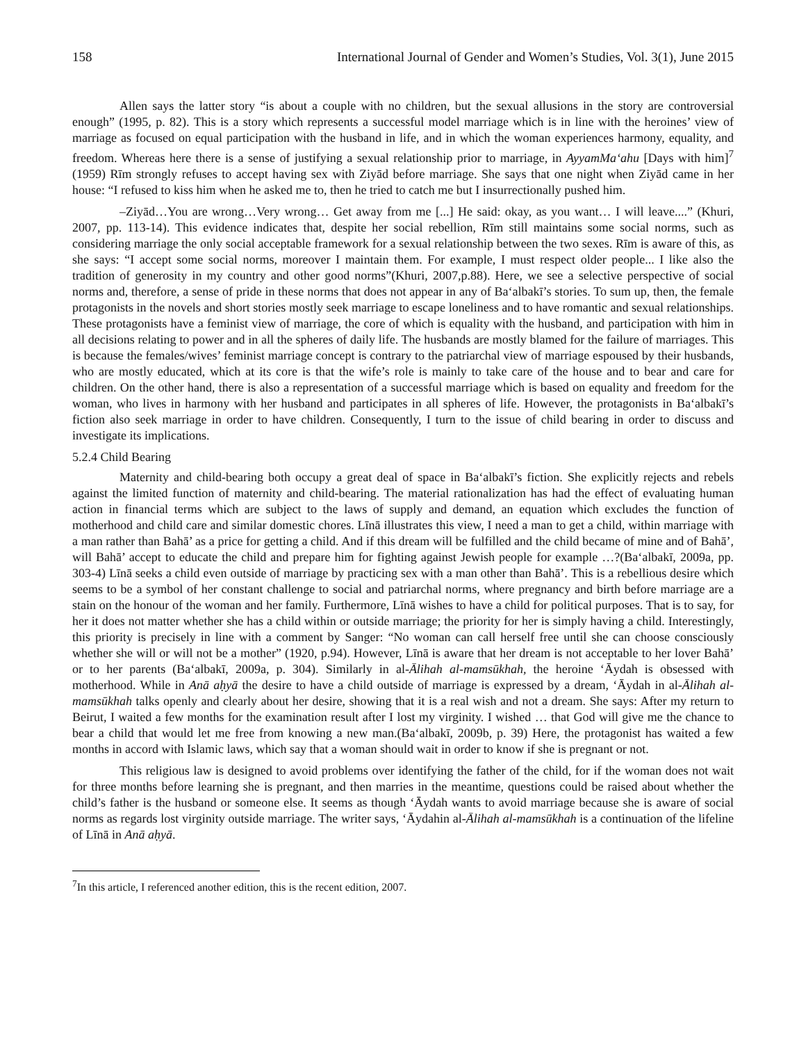158 International Journal of Gender and Women’s Studies, Vol. 3(1), June 2015
Allen says the latter story “is about a couple with no children, but the sexual allusions in the story are controversial enough” (1995, p. 82). This is a story which represents a successful model marriage which is in line with the heroines’ view of marriage as focused on equal participation with the husband in life, and in which the woman experiences harmony, equality, and freedom. Whereas here there is a sense of justifying a sexual relationship prior to marriage, in AyyamMa‘ahu [Days with him]<sup>7</sup> (1959) Rīm strongly refuses to accept having sex with Ziyād before marriage. She says that one night when Ziyād came in her house: “I refused to kiss him when he asked me to, then he tried to catch me but I insurrectionally pushed him.
–Ziyād…You are wrong…Very wrong… Get away from me [...] He said: okay, as you want… I will leave....” (Khuri, 2007, pp. 113-14). This evidence indicates that, despite her social rebellion, Rīm still maintains some social norms, such as considering marriage the only social acceptable framework for a sexual relationship between the two sexes. Rīm is aware of this, as she says: “I accept some social norms, moreover I maintain them. For example, I must respect older people... I like also the tradition of generosity in my country and other good norms”(Khuri, 2007,p.88). Here, we see a selective perspective of social norms and, therefore, a sense of pride in these norms that does not appear in any of Ba‘albakī’s stories. To sum up, then, the female protagonists in the novels and short stories mostly seek marriage to escape loneliness and to have romantic and sexual relationships. These protagonists have a feminist view of marriage, the core of which is equality with the husband, and participation with him in all decisions relating to power and in all the spheres of daily life. The husbands are mostly blamed for the failure of marriages. This is because the females/wives’ feminist marriage concept is contrary to the patriarchal view of marriage espoused by their husbands, who are mostly educated, which at its core is that the wife’s role is mainly to take care of the house and to bear and care for children. On the other hand, there is also a representation of a successful marriage which is based on equality and freedom for the woman, who lives in harmony with her husband and participates in all spheres of life. However, the protagonists in Ba‘albakī’s fiction also seek marriage in order to have children. Consequently, I turn to the issue of child bearing in order to discuss and investigate its implications.
5.2.4 Child Bearing
Maternity and child-bearing both occupy a great deal of space in Ba‘albakī’s fiction. She explicitly rejects and rebels against the limited function of maternity and child-bearing. The material rationalization has had the effect of evaluating human action in financial terms which are subject to the laws of supply and demand, an equation which excludes the function of motherhood and child care and similar domestic chores. Līnā illustrates this view, I need a man to get a child, within marriage with a man rather than Bahā’ as a price for getting a child. And if this dream will be fulfilled and the child became of mine and of Bahā’, will Bahā’ accept to educate the child and prepare him for fighting against Jewish people for example …?(Ba‘albakī, 2009a, pp. 303-4) Līnā seeks a child even outside of marriage by practicing sex with a man other than Bahā’. This is a rebellious desire which seems to be a symbol of her constant challenge to social and patriarchal norms, where pregnancy and birth before marriage are a stain on the honour of the woman and her family. Furthermore, Līnā wishes to have a child for political purposes. That is to say, for her it does not matter whether she has a child within or outside marriage; the priority for her is simply having a child. Interestingly, this priority is precisely in line with a comment by Sanger: “No woman can call herself free until she can choose consciously whether she will or will not be a mother” (1920, p.94). However, Līnā is aware that her dream is not acceptable to her lover Bahā’ or to her parents (Ba‘albakī, 2009a, p. 304). Similarly in al-Ālihah al-mamsūkhah, the heroine ‘Āydah is obsessed with motherhood. While in Anā aḥyā the desire to have a child outside of marriage is expressed by a dream, ‘Āydah in al-Ālihah al-mamsūkhah talks openly and clearly about her desire, showing that it is a real wish and not a dream. She says: After my return to Beirut, I waited a few months for the examination result after I lost my virginity. I wished … that God will give me the chance to bear a child that would let me free from knowing a new man.(Ba‘albakī, 2009b, p. 39) Here, the protagonist has waited a few months in accord with Islamic laws, which say that a woman should wait in order to know if she is pregnant or not.
This religious law is designed to avoid problems over identifying the father of the child, for if the woman does not wait for three months before learning she is pregnant, and then marries in the meantime, questions could be raised about whether the child’s father is the husband or someone else. It seems as though ‘Āydah wants to avoid marriage because she is aware of social norms as regards lost virginity outside marriage. The writer says, ‘Āydahin al-Ālihah al-mamsūkhah is a continuation of the lifeline of Līnā in Anā aḥyā.
<sup>7</sup> In this article, I referenced another edition, this is the recent edition, 2007.